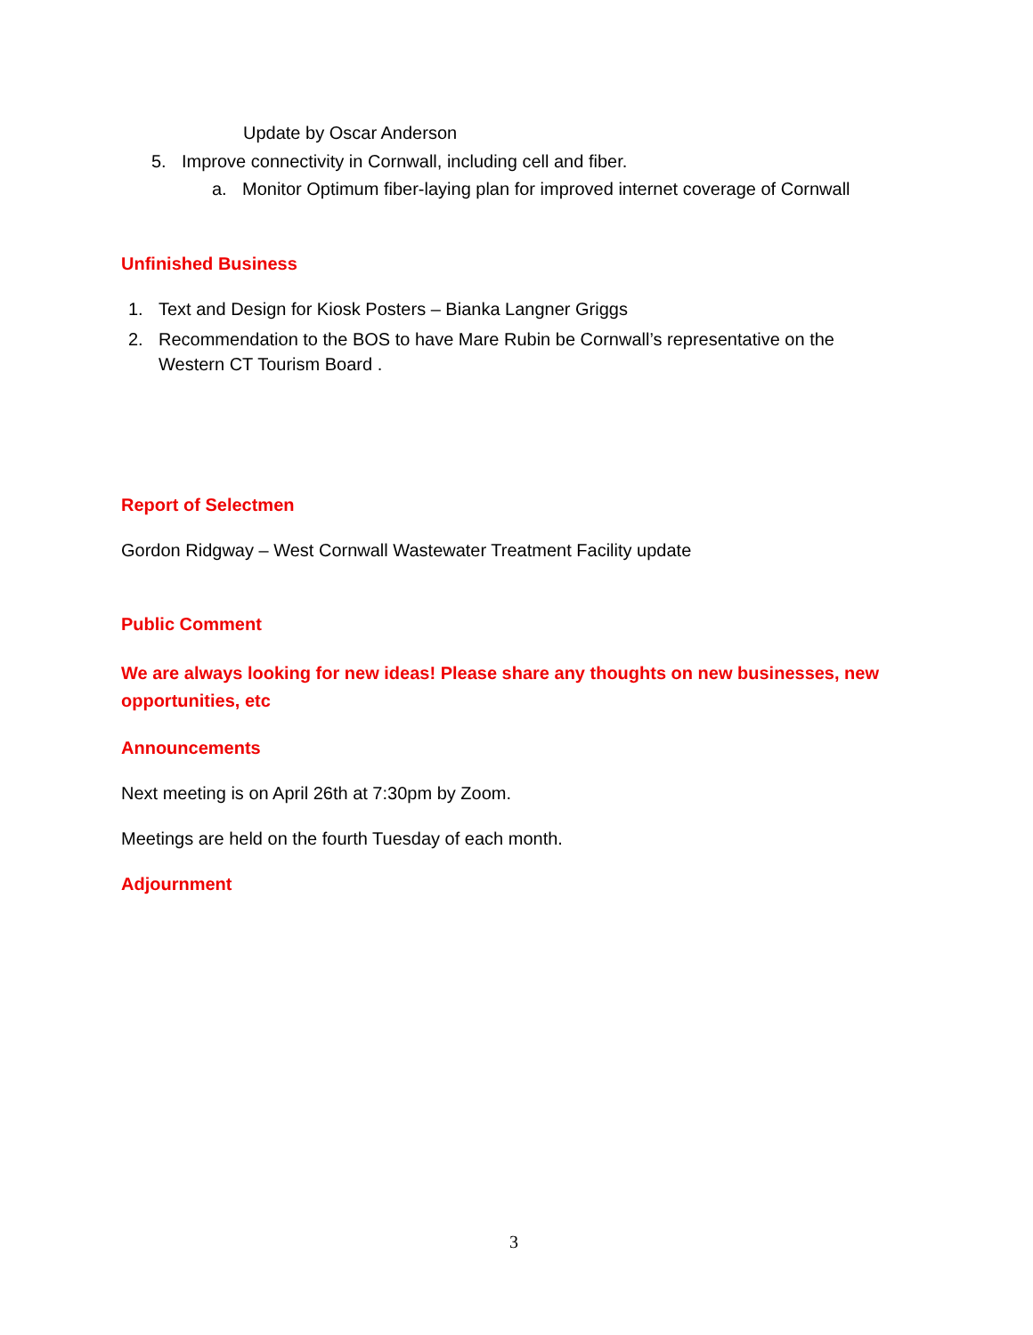Update by Oscar Anderson
5. Improve connectivity in Cornwall, including cell and fiber.
a. Monitor Optimum fiber-laying plan for improved internet coverage of Cornwall
Unfinished Business
1. Text and Design for Kiosk Posters – Bianka Langner Griggs
2. Recommendation to the BOS to have Mare Rubin be Cornwall’s representative on the Western CT Tourism Board .
Report of Selectmen
Gordon Ridgway – West Cornwall Wastewater Treatment Facility update
Public Comment
We are always looking for new ideas! Please share any thoughts on new businesses, new opportunities, etc
Announcements
Next meeting is on April 26th at 7:30pm by Zoom.
Meetings are held on the fourth Tuesday of each month.
Adjournment
3